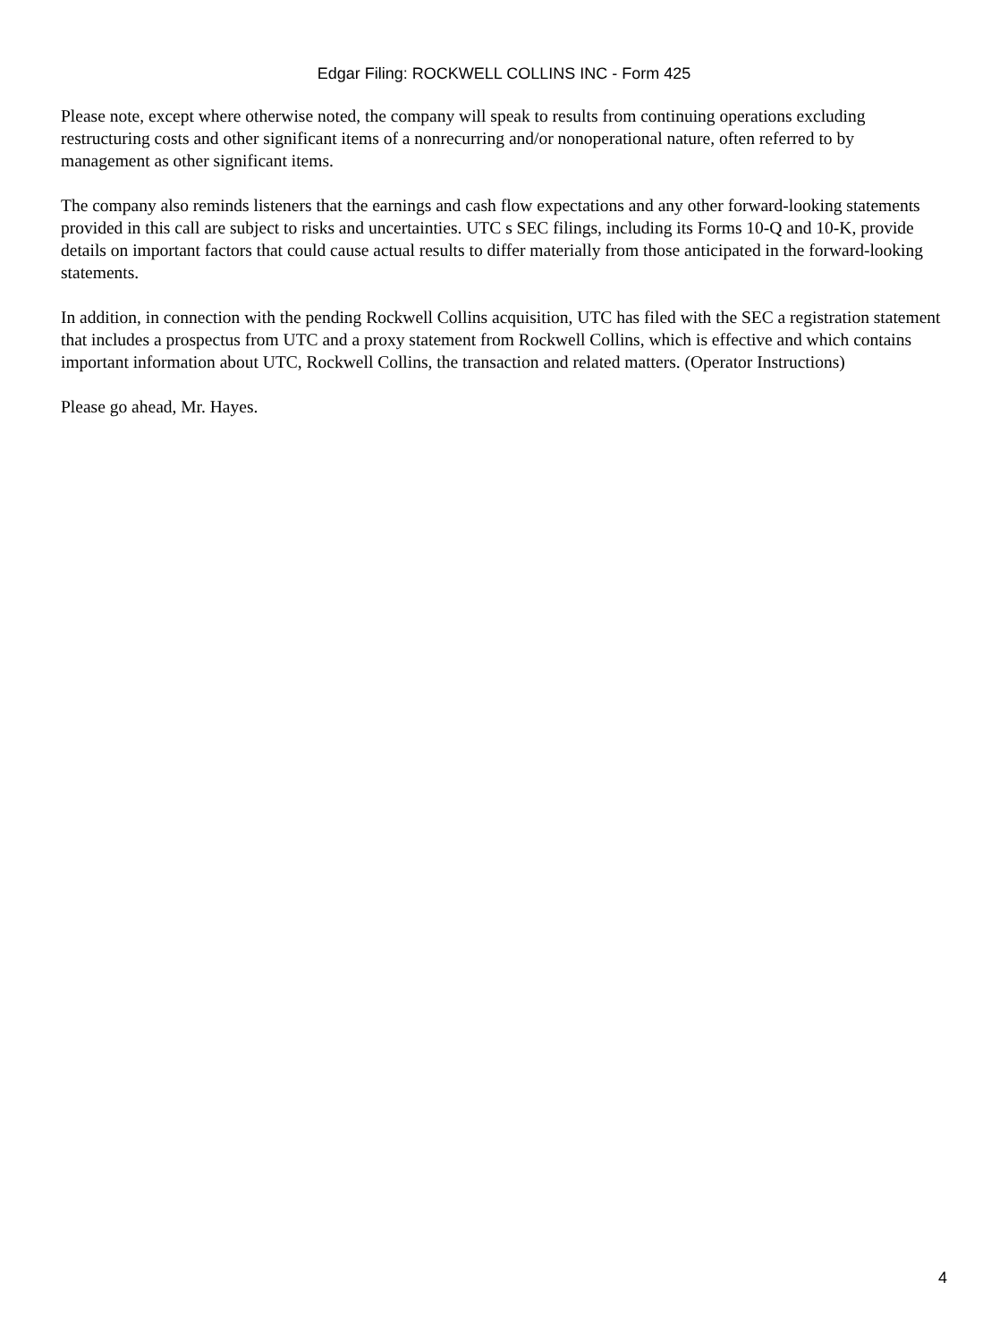Edgar Filing: ROCKWELL COLLINS INC - Form 425
Please note, except where otherwise noted, the company will speak to results from continuing operations excluding restructuring costs and other significant items of a nonrecurring and/or nonoperational nature, often referred to by management as other significant items.
The company also reminds listeners that the earnings and cash flow expectations and any other forward-looking statements provided in this call are subject to risks and uncertainties. UTC s SEC filings, including its Forms 10-Q and 10-K, provide details on important factors that could cause actual results to differ materially from those anticipated in the forward-looking statements.
In addition, in connection with the pending Rockwell Collins acquisition, UTC has filed with the SEC a registration statement that includes a prospectus from UTC and a proxy statement from Rockwell Collins, which is effective and which contains important information about UTC, Rockwell Collins, the transaction and related matters. (Operator Instructions)
Please go ahead, Mr. Hayes.
4